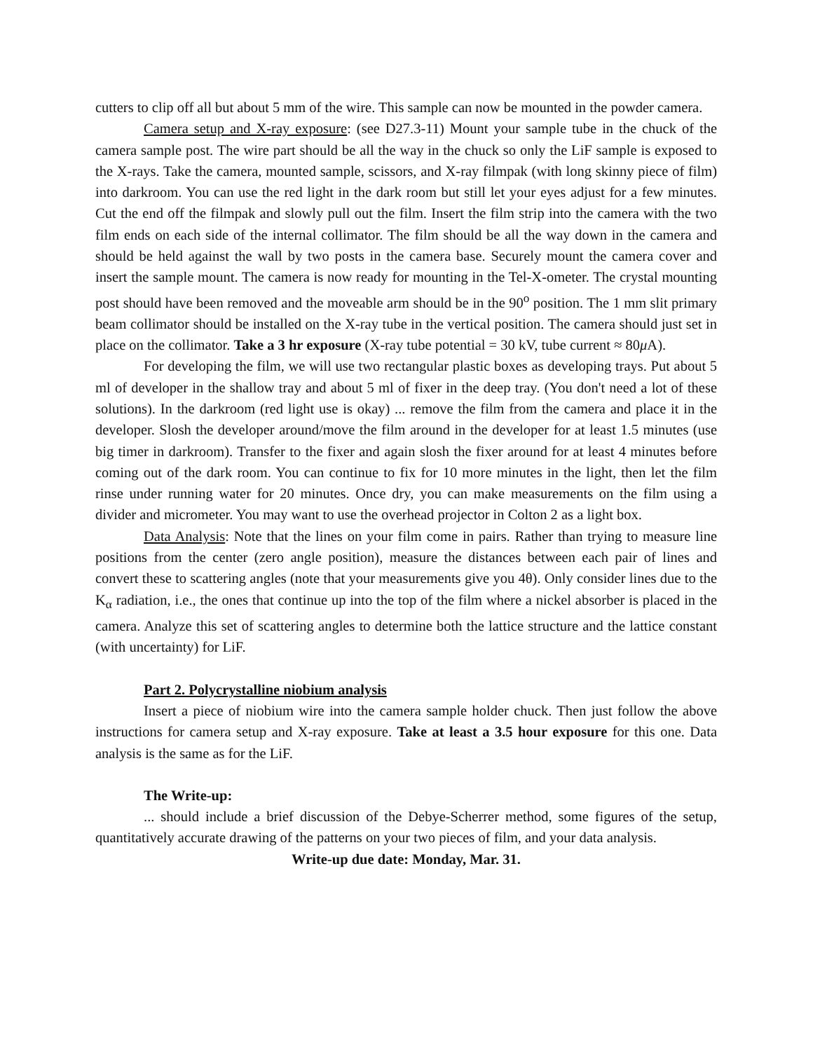cutters to clip off all but about 5 mm of the wire. This sample can now be mounted in the powder camera.
Camera setup and X-ray exposure: (see D27.3-11) Mount your sample tube in the chuck of the camera sample post. The wire part should be all the way in the chuck so only the LiF sample is exposed to the X-rays. Take the camera, mounted sample, scissors, and X-ray filmpak (with long skinny piece of film) into darkroom. You can use the red light in the dark room but still let your eyes adjust for a few minutes. Cut the end off the filmpak and slowly pull out the film. Insert the film strip into the camera with the two film ends on each side of the internal collimator. The film should be all the way down in the camera and should be held against the wall by two posts in the camera base. Securely mount the camera cover and insert the sample mount. The camera is now ready for mounting in the Tel-X-ometer. The crystal mounting post should have been removed and the moveable arm should be in the 90<sup>o</sup> position. The 1 mm slit primary beam collimator should be installed on the X-ray tube in the vertical position. The camera should just set in place on the collimator. Take a 3 hr exposure (X-ray tube potential = 30 kV, tube current ≈ 80μ A).
For developing the film, we will use two rectangular plastic boxes as developing trays. Put about 5 ml of developer in the shallow tray and about 5 ml of fixer in the deep tray. (You don't need a lot of these solutions). In the darkroom (red light use is okay) ... remove the film from the camera and place it in the developer. Slosh the developer around/move the film around in the developer for at least 1.5 minutes (use big timer in darkroom). Transfer to the fixer and again slosh the fixer around for at least 4 minutes before coming out of the dark room. You can continue to fix for 10 more minutes in the light, then let the film rinse under running water for 20 minutes. Once dry, you can make measurements on the film using a divider and micrometer. You may want to use the overhead projector in Colton 2 as a light box.
Data Analysis: Note that the lines on your film come in pairs. Rather than trying to measure line positions from the center (zero angle position), measure the distances between each pair of lines and convert these to scattering angles (note that your measurements give you 4θ). Only consider lines due to the K<sub>α</sub> radiation, i.e., the ones that continue up into the top of the film where a nickel absorber is placed in the camera. Analyze this set of scattering angles to determine both the lattice structure and the lattice constant (with uncertainty) for LiF.
Part 2. Polycrystalline niobium analysis
Insert a piece of niobium wire into the camera sample holder chuck. Then just follow the above instructions for camera setup and X-ray exposure. Take at least a 3.5 hour exposure for this one. Data analysis is the same as for the LiF.
The Write-up:
... should include a brief discussion of the Debye-Scherrer method, some figures of the setup, quantitatively accurate drawing of the patterns on your two pieces of film, and your data analysis.
Write-up due date: Monday, Mar. 31.